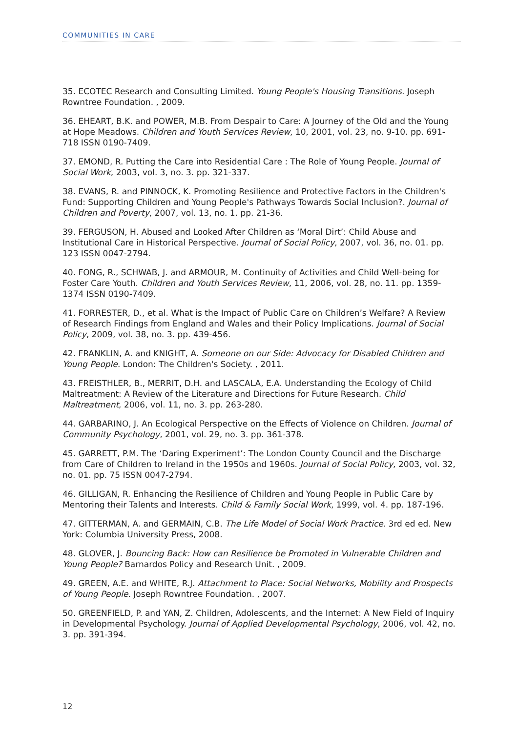COMMUNITIES IN CARE
35. ECOTEC Research and Consulting Limited. Young People's Housing Transitions. Joseph Rowntree Foundation. , 2009.
36. EHEART, B.K. and POWER, M.B. From Despair to Care: A Journey of the Old and the Young at Hope Meadows. Children and Youth Services Review, 10, 2001, vol. 23, no. 9-10. pp. 691-718 ISSN 0190-7409.
37. EMOND, R. Putting the Care into Residential Care : The Role of Young People. Journal of Social Work, 2003, vol. 3, no. 3. pp. 321-337.
38. EVANS, R. and PINNOCK, K. Promoting Resilience and Protective Factors in the Children's Fund: Supporting Children and Young People's Pathways Towards Social Inclusion?. Journal of Children and Poverty, 2007, vol. 13, no. 1. pp. 21-36.
39. FERGUSON, H. Abused and Looked After Children as ‘Moral Dirt’: Child Abuse and Institutional Care in Historical Perspective. Journal of Social Policy, 2007, vol. 36, no. 01. pp. 123 ISSN 0047-2794.
40. FONG, R., SCHWAB, J. and ARMOUR, M. Continuity of Activities and Child Well-being for Foster Care Youth. Children and Youth Services Review, 11, 2006, vol. 28, no. 11. pp. 1359-1374 ISSN 0190-7409.
41. FORRESTER, D., et al. What is the Impact of Public Care on Children’s Welfare? A Review of Research Findings from England and Wales and their Policy Implications. Journal of Social Policy, 2009, vol. 38, no. 3. pp. 439-456.
42. FRANKLIN, A. and KNIGHT, A. Someone on our Side: Advocacy for Disabled Children and Young People. London: The Children's Society. , 2011.
43. FREISTHLER, B., MERRIT, D.H. and LASCALA, E.A. Understanding the Ecology of Child Maltreatment: A Review of the Literature and Directions for Future Research. Child Maltreatment, 2006, vol. 11, no. 3. pp. 263-280.
44. GARBARINO, J. An Ecological Perspective on the Effects of Violence on Children. Journal of Community Psychology, 2001, vol. 29, no. 3. pp. 361-378.
45. GARRETT, P.M. The ‘Daring Experiment’: The London County Council and the Discharge from Care of Children to Ireland in the 1950s and 1960s. Journal of Social Policy, 2003, vol. 32, no. 01. pp. 75 ISSN 0047-2794.
46. GILLIGAN, R. Enhancing the Resilience of Children and Young People in Public Care by Mentoring their Talents and Interests. Child & Family Social Work, 1999, vol. 4. pp. 187-196.
47. GITTERMAN, A. and GERMAIN, C.B. The Life Model of Social Work Practice. 3rd ed ed. New York: Columbia University Press, 2008.
48. GLOVER, J. Bouncing Back: How can Resilience be Promoted in Vulnerable Children and Young People? Barnardos Policy and Research Unit. , 2009.
49. GREEN, A.E. and WHITE, R.J. Attachment to Place: Social Networks, Mobility and Prospects of Young People. Joseph Rowntree Foundation. , 2007.
50. GREENFIELD, P. and YAN, Z. Children, Adolescents, and the Internet: A New Field of Inquiry in Developmental Psychology. Journal of Applied Developmental Psychology, 2006, vol. 42, no. 3. pp. 391-394.
12